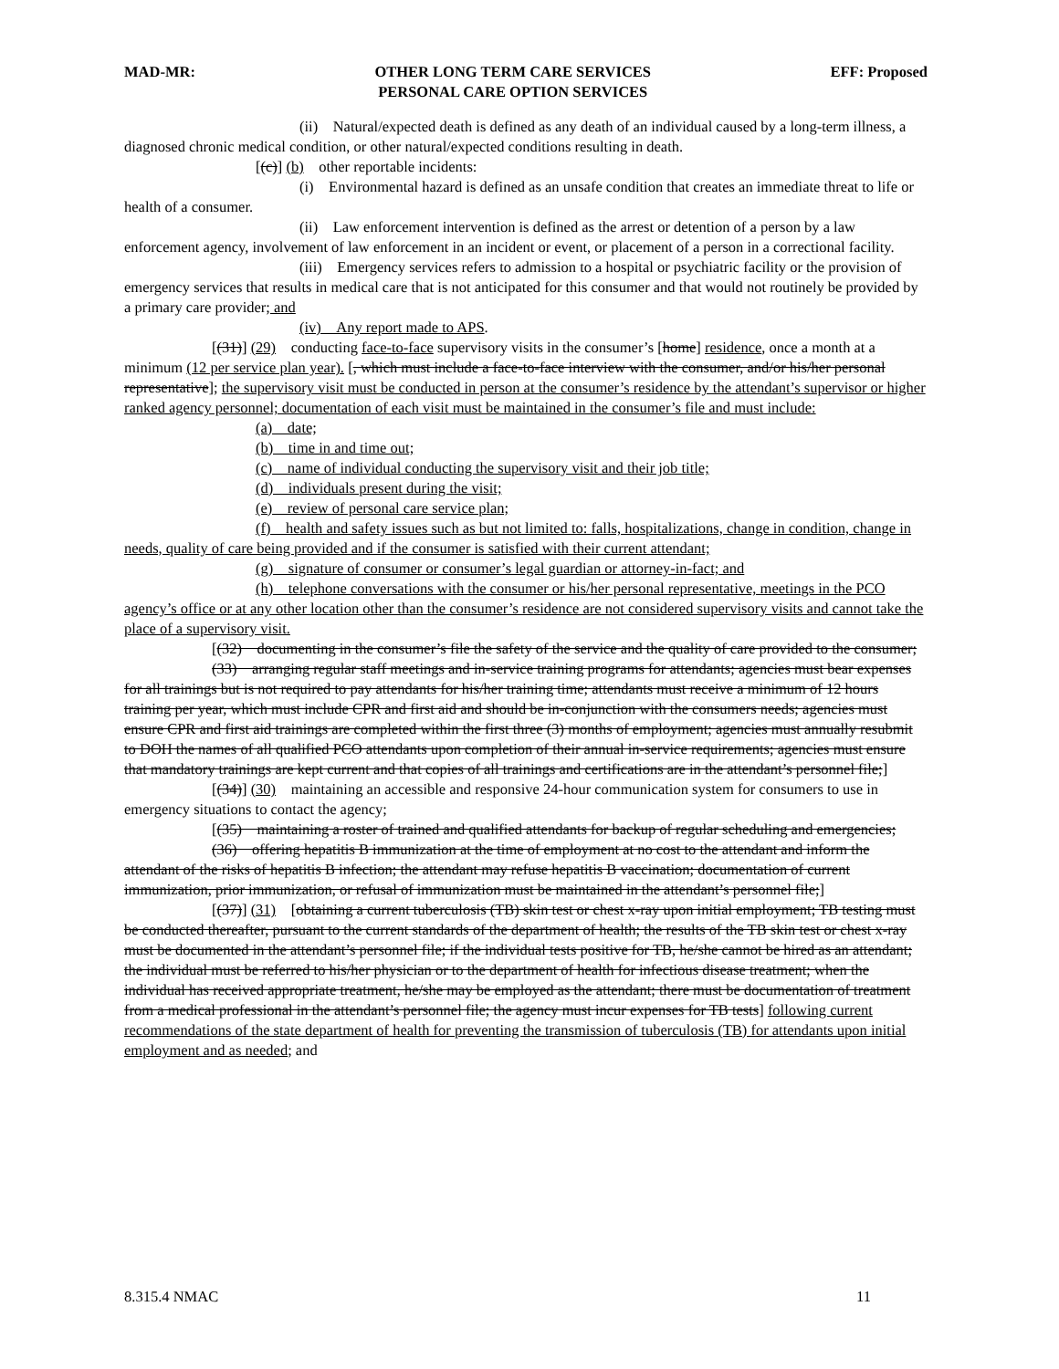MAD-MR: OTHER LONG TERM CARE SERVICES
PERSONAL CARE OPTION SERVICES
EFF: Proposed
(ii) Natural/expected death is defined as any death of an individual caused by a long-term illness, a diagnosed chronic medical condition, or other natural/expected conditions resulting in death.
[(c)] (b) other reportable incidents:
(i) Environmental hazard is defined as an unsafe condition that creates an immediate threat to life or health of a consumer.
(ii) Law enforcement intervention is defined as the arrest or detention of a person by a law enforcement agency, involvement of law enforcement in an incident or event, or placement of a person in a correctional facility.
(iii) Emergency services refers to admission to a hospital or psychiatric facility or the provision of emergency services that results in medical care that is not anticipated for this consumer and that would not routinely be provided by a primary care provider; and
(iv) Any report made to APS.
[(31)] (29) conducting face-to-face supervisory visits in the consumer’s [home] residence, once a month at a minimum (12 per service plan year). [, which must include a face-to-face interview with the consumer, and/or his/her personal representative]; the supervisory visit must be conducted in person at the consumer’s residence by the attendant’s supervisor or higher ranked agency personnel; documentation of each visit must be maintained in the consumer’s file and must include:
(a) date;
(b) time in and time out;
(c) name of individual conducting the supervisory visit and their job title;
(d) individuals present during the visit;
(e) review of personal care service plan;
(f) health and safety issues such as but not limited to: falls, hospitalizations, change in condition, change in needs, quality of care being provided and if the consumer is satisfied with their current attendant;
(g) signature of consumer or consumer’s legal guardian or attorney-in-fact; and
(h) telephone conversations with the consumer or his/her personal representative, meetings in the PCO agency’s office or at any other location other than the consumer’s residence are not considered supervisory visits and cannot take the place of a supervisory visit.
[(32) documenting in the consumer’s file the safety of the service and the quality of care provided to the consumer;
(33) arranging regular staff meetings and in-service training programs for attendants; agencies must bear expenses for all trainings but is not required to pay attendants for his/her training time; attendants must receive a minimum of 12 hours training per year, which must include CPR and first aid and should be in-conjunction with the consumers needs; agencies must ensure CPR and first aid trainings are completed within the first three (3) months of employment; agencies must annually resubmit to DOH the names of all qualified PCO attendants upon completion of their annual in-service requirements; agencies must ensure that mandatory trainings are kept current and that copies of all trainings and certifications are in the attendant’s personnel file;]
[(34)] (30) maintaining an accessible and responsive 24-hour communication system for consumers to use in emergency situations to contact the agency;
[(35) maintaining a roster of trained and qualified attendants for backup of regular scheduling and emergencies;
(36) offering hepatitis B immunization at the time of employment at no cost to the attendant and inform the attendant of the risks of hepatitis B infection; the attendant may refuse hepatitis B vaccination; documentation of current immunization, prior immunization, or refusal of immunization must be maintained in the attendant’s personnel file;]
[(37)] (31) [obtaining a current tuberculosis (TB) skin test or chest x-ray upon initial employment; TB testing must be conducted thereafter, pursuant to the current standards of the department of health; the results of the TB skin test or chest x-ray must be documented in the attendant’s personnel file; if the individual tests positive for TB, he/she cannot be hired as an attendant; the individual must be referred to his/her physician or to the department of health for infectious disease treatment; when the individual has received appropriate treatment, he/she may be employed as the attendant; there must be documentation of treatment from a medical professional in the attendant’s personnel file; the agency must incur expenses for TB tests] following current recommendations of the state department of health for preventing the transmission of tuberculosis (TB) for attendants upon initial employment and as needed; and
8.315.4 NMAC 11